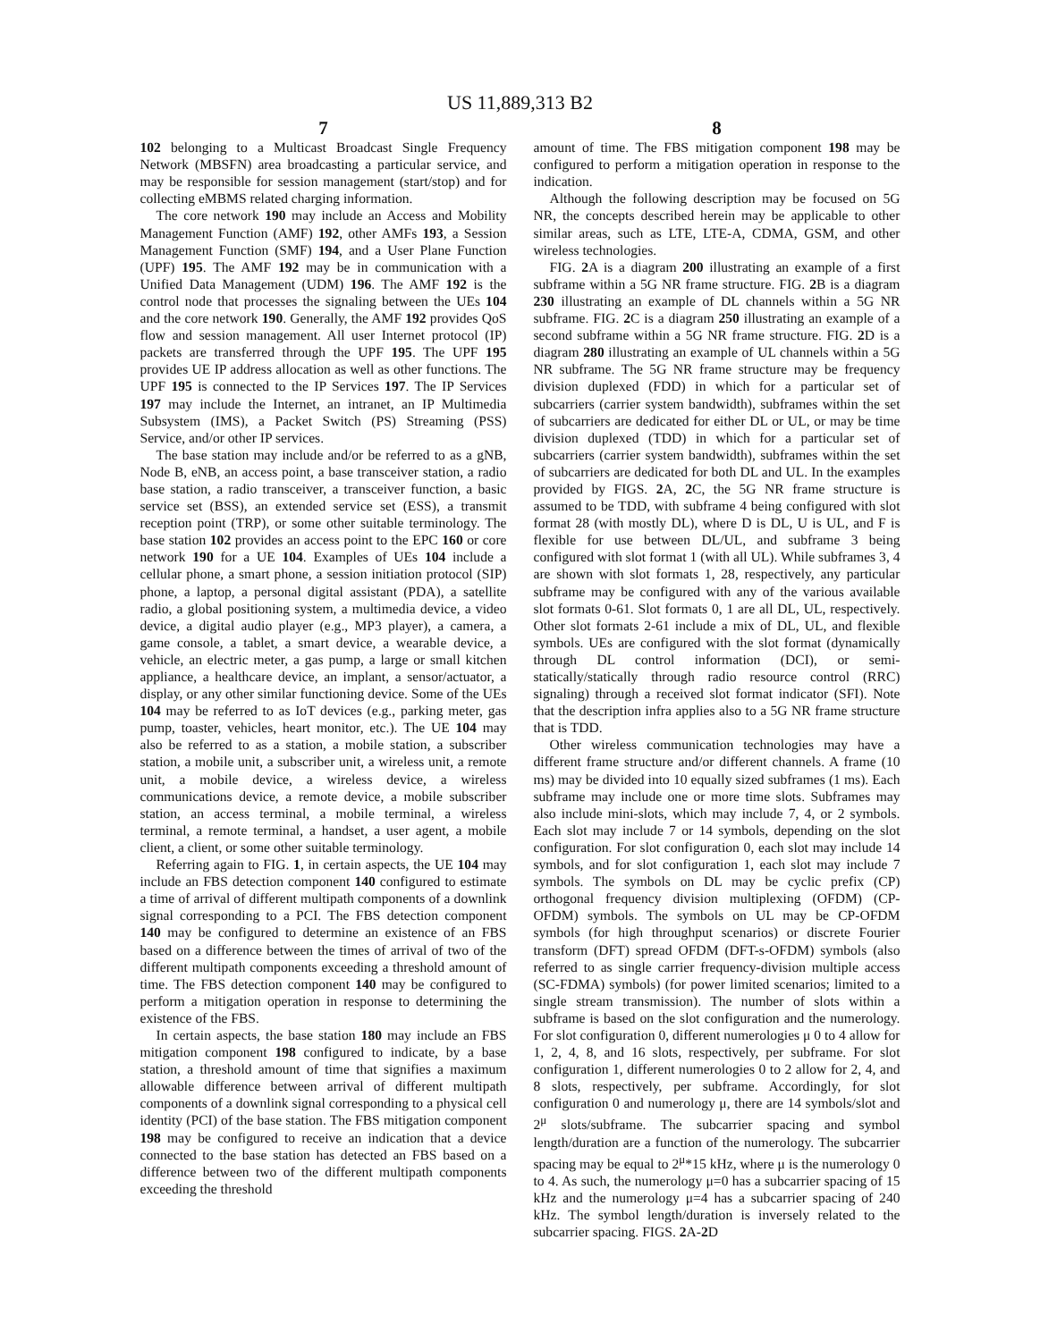US 11,889,313 B2
7
102 belonging to a Multicast Broadcast Single Frequency Network (MBSFN) area broadcasting a particular service, and may be responsible for session management (start/stop) and for collecting eMBMS related charging information.
The core network 190 may include an Access and Mobility Management Function (AMF) 192, other AMFs 193, a Session Management Function (SMF) 194, and a User Plane Function (UPF) 195. The AMF 192 may be in communication with a Unified Data Management (UDM) 196. The AMF 192 is the control node that processes the signaling between the UEs 104 and the core network 190. Generally, the AMF 192 provides QoS flow and session management. All user Internet protocol (IP) packets are transferred through the UPF 195. The UPF 195 provides UE IP address allocation as well as other functions. The UPF 195 is connected to the IP Services 197. The IP Services 197 may include the Internet, an intranet, an IP Multimedia Subsystem (IMS), a Packet Switch (PS) Streaming (PSS) Service, and/or other IP services.
The base station may include and/or be referred to as a gNB, Node B, eNB, an access point, a base transceiver station, a radio base station, a radio transceiver, a transceiver function, a basic service set (BSS), an extended service set (ESS), a transmit reception point (TRP), or some other suitable terminology. The base station 102 provides an access point to the EPC 160 or core network 190 for a UE 104. Examples of UEs 104 include a cellular phone, a smart phone, a session initiation protocol (SIP) phone, a laptop, a personal digital assistant (PDA), a satellite radio, a global positioning system, a multimedia device, a video device, a digital audio player (e.g., MP3 player), a camera, a game console, a tablet, a smart device, a wearable device, a vehicle, an electric meter, a gas pump, a large or small kitchen appliance, a healthcare device, an implant, a sensor/actuator, a display, or any other similar functioning device. Some of the UEs 104 may be referred to as IoT devices (e.g., parking meter, gas pump, toaster, vehicles, heart monitor, etc.). The UE 104 may also be referred to as a station, a mobile station, a subscriber station, a mobile unit, a subscriber unit, a wireless unit, a remote unit, a mobile device, a wireless device, a wireless communications device, a remote device, a mobile subscriber station, an access terminal, a mobile terminal, a wireless terminal, a remote terminal, a handset, a user agent, a mobile client, a client, or some other suitable terminology.
Referring again to FIG. 1, in certain aspects, the UE 104 may include an FBS detection component 140 configured to estimate a time of arrival of different multipath components of a downlink signal corresponding to a PCI. The FBS detection component 140 may be configured to determine an existence of an FBS based on a difference between the times of arrival of two of the different multipath components exceeding a threshold amount of time. The FBS detection component 140 may be configured to perform a mitigation operation in response to determining the existence of the FBS.
In certain aspects, the base station 180 may include an FBS mitigation component 198 configured to indicate, by a base station, a threshold amount of time that signifies a maximum allowable difference between arrival of different multipath components of a downlink signal corresponding to a physical cell identity (PCI) of the base station. The FBS mitigation component 198 may be configured to receive an indication that a device connected to the base station has detected an FBS based on a difference between two of the different multipath components exceeding the threshold
8
amount of time. The FBS mitigation component 198 may be configured to perform a mitigation operation in response to the indication.
Although the following description may be focused on 5G NR, the concepts described herein may be applicable to other similar areas, such as LTE, LTE-A, CDMA, GSM, and other wireless technologies.
FIG. 2 A is a diagram 200 illustrating an example of a first subframe within a 5G NR frame structure. FIG. 2 B is a diagram 230 illustrating an example of DL channels within a 5G NR subframe. FIG. 2 C is a diagram 250 illustrating an example of a second subframe within a 5G NR frame structure. FIG. 2 D is a diagram 280 illustrating an example of UL channels within a 5G NR subframe. The 5G NR frame structure may be frequency division duplexed (FDD) in which for a particular set of subcarriers (carrier system bandwidth), subframes within the set of subcarriers are dedicated for either DL or UL, or may be time division duplexed (TDD) in which for a particular set of subcarriers (carrier system bandwidth), subframes within the set of subcarriers are dedicated for both DL and UL. In the examples provided by FIGS. 2 A, 2 C, the 5G NR frame structure is assumed to be TDD, with subframe 4 being configured with slot format 28 (with mostly DL), where D is DL, U is UL, and F is flexible for use between DL/UL, and subframe 3 being configured with slot format 1 (with all UL). While subframes 3, 4 are shown with slot formats 1, 28, respectively, any particular subframe may be configured with any of the various available slot formats 0-61. Slot formats 0, 1 are all DL, UL, respectively. Other slot formats 2-61 include a mix of DL, UL, and flexible symbols. UEs are configured with the slot format (dynamically through DL control information (DCI), or semi-statically/statically through radio resource control (RRC) signaling) through a received slot format indicator (SFI). Note that the description infra applies also to a 5G NR frame structure that is TDD.
Other wireless communication technologies may have a different frame structure and/or different channels. A frame (10 ms) may be divided into 10 equally sized subframes (1 ms). Each subframe may include one or more time slots. Subframes may also include mini-slots, which may include 7, 4, or 2 symbols. Each slot may include 7 or 14 symbols, depending on the slot configuration. For slot configuration 0, each slot may include 14 symbols, and for slot configuration 1, each slot may include 7 symbols. The symbols on DL may be cyclic prefix (CP) orthogonal frequency division multiplexing (OFDM) (CP-OFDM) symbols. The symbols on UL may be CP-OFDM symbols (for high throughput scenarios) or discrete Fourier transform (DFT) spread OFDM (DFT-s-OFDM) symbols (also referred to as single carrier frequency-division multiple access (SC-FDMA) symbols) (for power limited scenarios; limited to a single stream transmission). The number of slots within a subframe is based on the slot configuration and the numerology. For slot configuration 0, different numerologies μ 0 to 4 allow for 1, 2, 4, 8, and 16 slots, respectively, per subframe. For slot configuration 1, different numerologies 0 to 2 allow for 2, 4, and 8 slots, respectively, per subframe. Accordingly, for slot configuration 0 and numerology μ, there are 14 symbols/slot and 2<sup>μ</sup> slots/subframe. The subcarrier spacing and symbol length/duration are a function of the numerology. The subcarrier spacing may be equal to 2<sup>μ</sup>*15 kHz, where μ is the numerology 0 to 4. As such, the numerology μ=0 has a subcarrier spacing of 15 kHz and the numerology μ=4 has a subcarrier spacing of 240 kHz. The symbol length/duration is inversely related to the subcarrier spacing. FIGS. 2 A-2 D